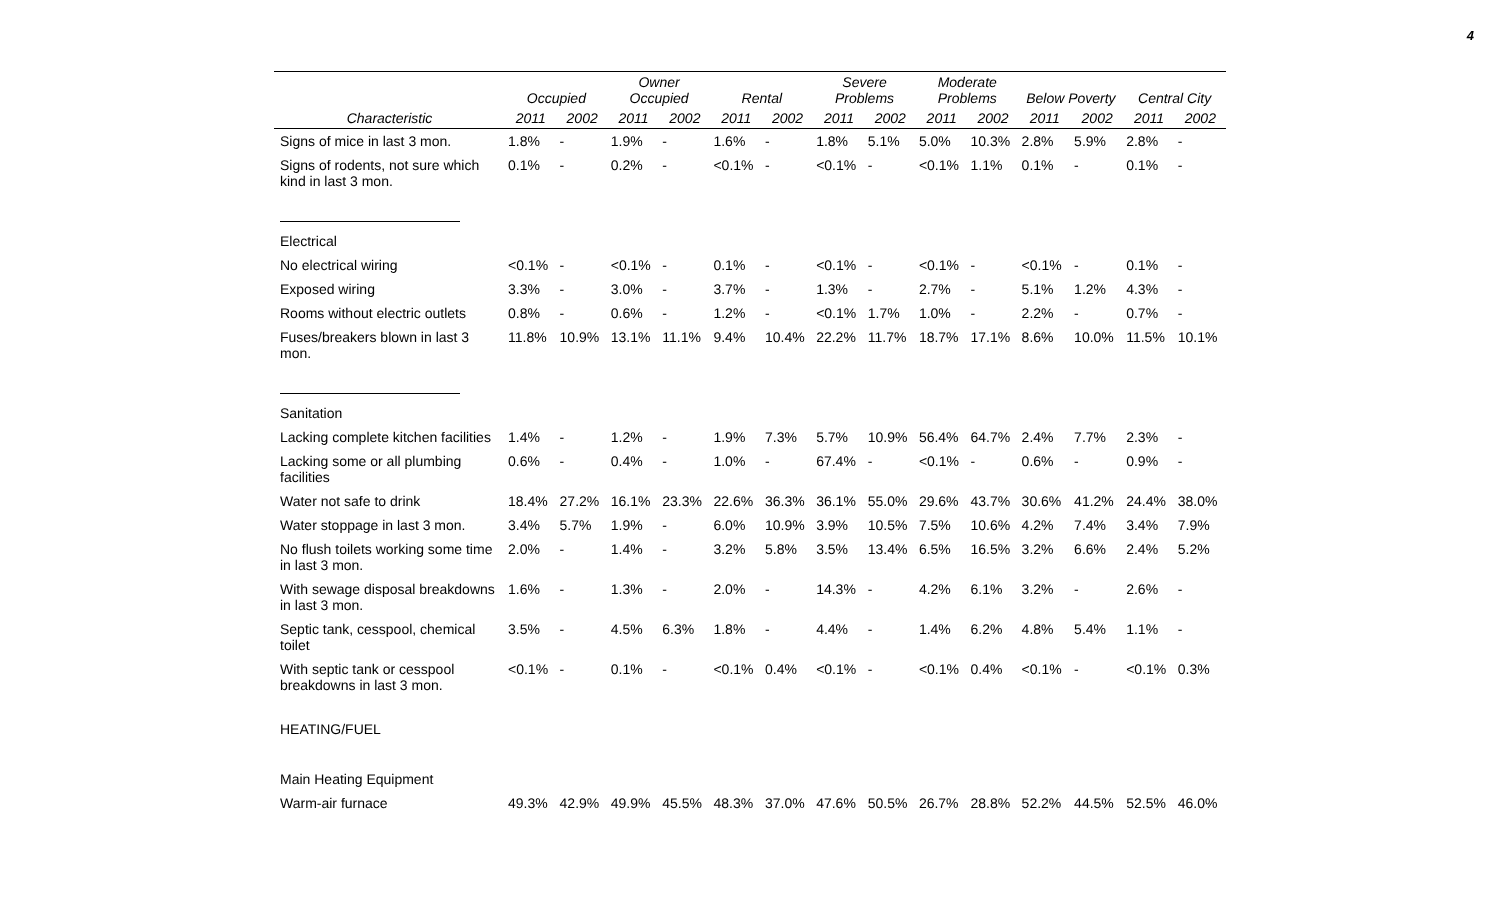4
| | Occupied | | Owner Occupied | | Rental | | Severe Problems | | Moderate Problems | | Below Poverty | | Central City | |
| --- | --- | --- | --- | --- | --- | --- | --- | --- | --- | --- | --- | --- | --- | --- |
| Characteristic | 2011 | 2002 | 2011 | 2002 | 2011 | 2002 | 2011 | 2002 | 2011 | 2002 | 2011 | 2002 | 2011 | 2002 |
| Signs of mice in last 3 mon. | 1.8% | - | 1.9% | - | 1.6% | - | 1.8% | 5.1% | 5.0% | 10.3% | 2.8% | 5.9% | 2.8% | - |
| Signs of rodents, not sure which kind in last 3 mon. | 0.1% | - | 0.2% | - | <0.1% | - | <0.1% | - | <0.1% | 1.1% | 0.1% | - | 0.1% | - |
| Electrical | | | | | | | | | | | | | | |
| No electrical wiring | <0.1% | - | <0.1% | - | 0.1% | - | <0.1% | - | <0.1% | - | <0.1% | - | 0.1% | - |
| Exposed wiring | 3.3% | - | 3.0% | - | 3.7% | - | 1.3% | - | 2.7% | - | 5.1% | 1.2% | 4.3% | - |
| Rooms without electric outlets | 0.8% | - | 0.6% | - | 1.2% | - | <0.1% | 1.7% | 1.0% | - | 2.2% | - | 0.7% | - |
| Fuses/breakers blown in last 3 mon. | 11.8% | 10.9% | 13.1% | 11.1% | 9.4% | 10.4% | 22.2% | 11.7% | 18.7% | 17.1% | 8.6% | 10.0% | 11.5% | 10.1% |
| Sanitation | | | | | | | | | | | | | | |
| Lacking complete kitchen facilities | 1.4% | - | 1.2% | - | 1.9% | 7.3% | 5.7% | 10.9% | 56.4% | 64.7% | 2.4% | 7.7% | 2.3% | - |
| Lacking some or all plumbing facilities | 0.6% | - | 0.4% | - | 1.0% | - | 67.4% | - | <0.1% | - | 0.6% | - | 0.9% | - |
| Water not safe to drink | 18.4% | 27.2% | 16.1% | 23.3% | 22.6% | 36.3% | 36.1% | 55.0% | 29.6% | 43.7% | 30.6% | 41.2% | 24.4% | 38.0% |
| Water stoppage in last 3 mon. | 3.4% | 5.7% | 1.9% | - | 6.0% | 10.9% | 3.9% | 10.5% | 7.5% | 10.6% | 4.2% | 7.4% | 3.4% | 7.9% |
| No flush toilets working some time in last 3 mon. | 2.0% | - | 1.4% | - | 3.2% | 5.8% | 3.5% | 13.4% | 6.5% | 16.5% | 3.2% | 6.6% | 2.4% | 5.2% |
| With sewage disposal breakdowns in last 3 mon. | 1.6% | - | 1.3% | - | 2.0% | - | 14.3% | - | 4.2% | 6.1% | 3.2% | - | 2.6% | - |
| Septic tank, cesspool, chemical toilet | 3.5% | - | 4.5% | 6.3% | 1.8% | - | 4.4% | - | 1.4% | 6.2% | 4.8% | 5.4% | 1.1% | - |
| With septic tank or cesspool breakdowns in last 3 mon. | <0.1% | - | 0.1% | - | <0.1% | 0.4% | <0.1% | - | <0.1% | 0.4% | <0.1% | - | <0.1% | 0.3% |
| HEATING/FUEL | | | | | | | | | | | | | | |
| Main Heating Equipment | | | | | | | | | | | | | | |
| Warm-air furnace | 49.3% | 42.9% | 49.9% | 45.5% | 48.3% | 37.0% | 47.6% | 50.5% | 26.7% | 28.8% | 52.2% | 44.5% | 52.5% | 46.0% |